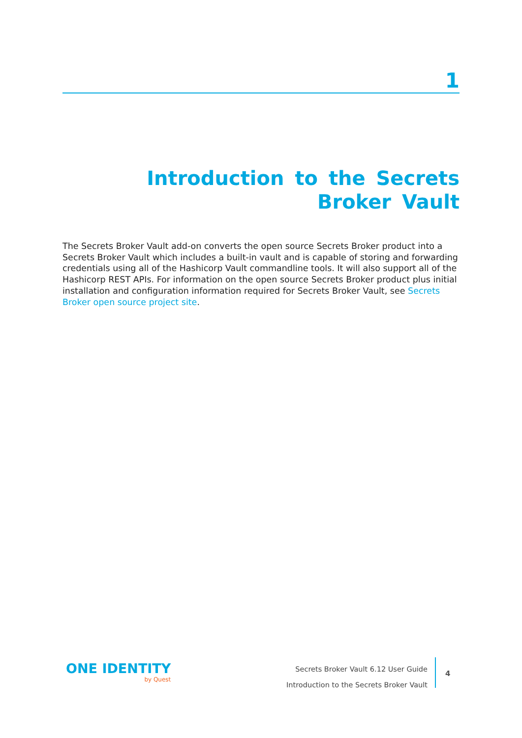1
Introduction to the Secrets Broker Vault
The Secrets Broker Vault add-on converts the open source Secrets Broker product into a Secrets Broker Vault which includes a built-in vault and is capable of storing and forwarding credentials using all of the Hashicorp Vault commandline tools. It will also support all of the Hashicorp REST APIs. For information on the open source Secrets Broker product plus initial installation and configuration information required for Secrets Broker Vault, see Secrets Broker open source project site.
ONE IDENTITY
by Quest
Secrets Broker Vault 6.12 User Guide
Introduction to the Secrets Broker Vault
4